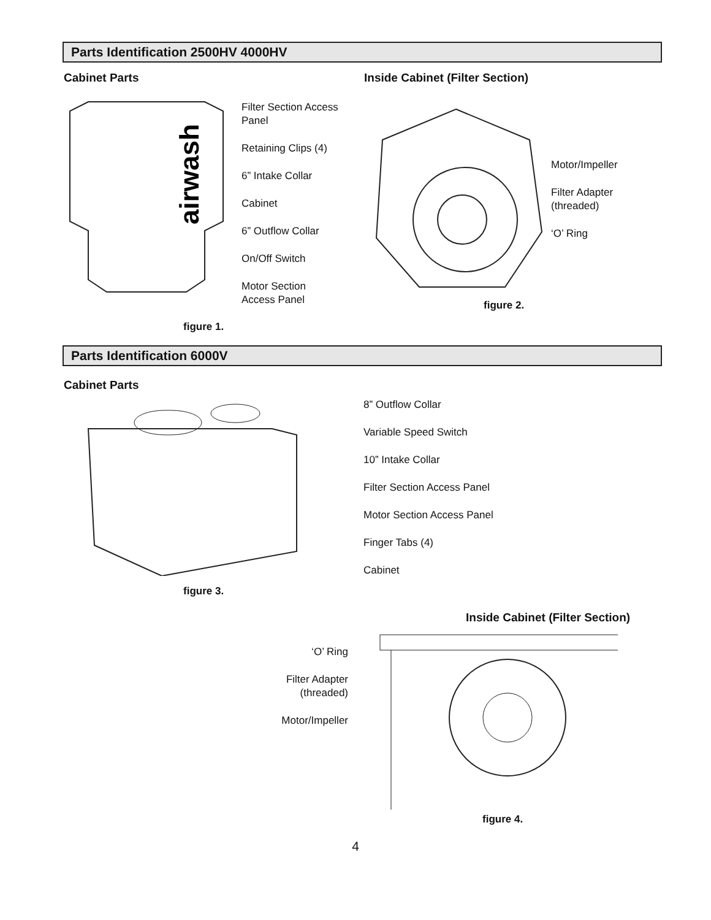Parts Identification 2500HV 4000HV
Cabinet Parts
airwash
Filter Section Access
Panel
Retaining Clips (4)
6” Intake Collar
Cabinet
6” Outflow Collar
On/Off Switch
Motor Section
Access Panel
figure 1.
Inside Cabinet (Filter Section)
Motor/Impeller
Filter Adapter
(threaded)
‘O’ Ring
figure 2.
Parts Identification 6000V
Cabinet Parts
8” Outflow Collar
Variable Speed Switch
10” Intake Collar
Filter Section Access Panel
Motor Section Access Panel
Finger Tabs (4)
Cabinet
figure 3.
Inside Cabinet (Filter Section)
‘O’ Ring
Filter Adapter
(threaded)
Motor/Impeller
figure 4.
4